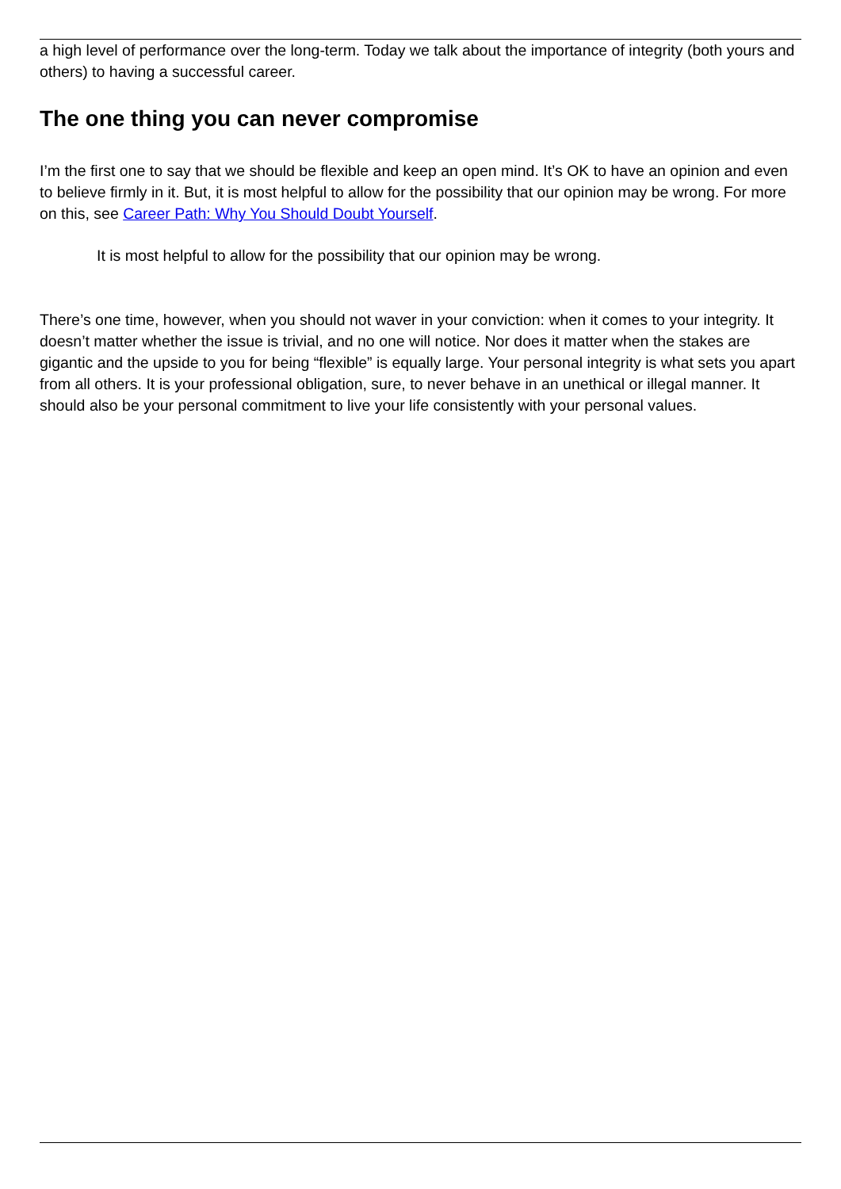a high level of performance over the long-term. Today we talk about the importance of integrity (both yours and others) to having a successful career.
The one thing you can never compromise
I’m the first one to say that we should be flexible and keep an open mind. It’s OK to have an opinion and even to believe firmly in it. But, it is most helpful to allow for the possibility that our opinion may be wrong. For more on this, see Career Path: Why You Should Doubt Yourself.
It is most helpful to allow for the possibility that our opinion may be wrong.
There’s one time, however, when you should not waver in your conviction: when it comes to your integrity. It doesn’t matter whether the issue is trivial, and no one will notice. Nor does it matter when the stakes are gigantic and the upside to you for being “flexible” is equally large. Your personal integrity is what sets you apart from all others. It is your professional obligation, sure, to never behave in an unethical or illegal manner. It should also be your personal commitment to live your life consistently with your personal values.